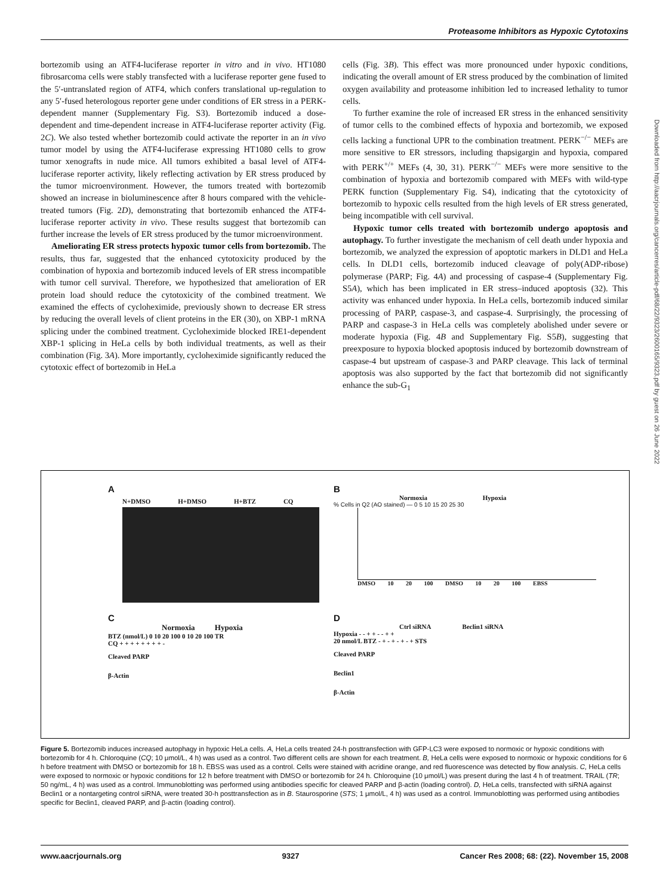Proteasome Inhibitors as Hypoxic Cytotoxins
bortezomib using an ATF4-luciferase reporter in vitro and in vivo. HT1080 fibrosarcoma cells were stably transfected with a luciferase reporter gene fused to the 5′-untranslated region of ATF4, which confers translational up-regulation to any 5′-fused heterologous reporter gene under conditions of ER stress in a PERK-dependent manner (Supplementary Fig. S3). Bortezomib induced a dose-dependent and time-dependent increase in ATF4-luciferase reporter activity (Fig. 2C). We also tested whether bortezomib could activate the reporter in an in vivo tumor model by using the ATF4-luciferase expressing HT1080 cells to grow tumor xenografts in nude mice. All tumors exhibited a basal level of ATF4-luciferase reporter activity, likely reflecting activation by ER stress produced by the tumor microenvironment. However, the tumors treated with bortezomib showed an increase in bioluminescence after 8 hours compared with the vehicle-treated tumors (Fig. 2D), demonstrating that bortezomib enhanced the ATF4-luciferase reporter activity in vivo. These results suggest that bortezomib can further increase the levels of ER stress produced by the tumor microenvironment.
Ameliorating ER stress protects hypoxic tumor cells from bortezomib. The results, thus far, suggested that the enhanced cytotoxicity produced by the combination of hypoxia and bortezomib induced levels of ER stress incompatible with tumor cell survival. Therefore, we hypothesized that amelioration of ER protein load should reduce the cytotoxicity of the combined treatment. We examined the effects of cycloheximide, previously shown to decrease ER stress by reducing the overall levels of client proteins in the ER (30), on XBP-1 mRNA splicing under the combined treatment. Cycloheximide blocked IRE1-dependent XBP-1 splicing in HeLa cells by both individual treatments, as well as their combination (Fig. 3A). More importantly, cycloheximide significantly reduced the cytotoxic effect of bortezomib in HeLa
cells (Fig. 3B). This effect was more pronounced under hypoxic conditions, indicating the overall amount of ER stress produced by the combination of limited oxygen availability and proteasome inhibition led to increased lethality to tumor cells.
To further examine the role of increased ER stress in the enhanced sensitivity of tumor cells to the combined effects of hypoxia and bortezomib, we exposed cells lacking a functional UPR to the combination treatment. PERK<sup>−/−</sup> MEFs are more sensitive to ER stressors, including thapsigargin and hypoxia, compared with PERK<sup>+/+</sup> MEFs (4, 30, 31). PERK<sup>−/−</sup> MEFs were more sensitive to the combination of hypoxia and bortezomib compared with MEFs with wild-type PERK function (Supplementary Fig. S4), indicating that the cytotoxicity of bortezomib to hypoxic cells resulted from the high levels of ER stress generated, being incompatible with cell survival.
Hypoxic tumor cells treated with bortezomib undergo apoptosis and autophagy. To further investigate the mechanism of cell death under hypoxia and bortezomib, we analyzed the expression of apoptotic markers in DLD1 and HeLa cells. In DLD1 cells, bortezomib induced cleavage of poly(ADP-ribose) polymerase (PARP; Fig. 4A) and processing of caspase-4 (Supplementary Fig. S5A), which has been implicated in ER stress–induced apoptosis (32). This activity was enhanced under hypoxia. In HeLa cells, bortezomib induced similar processing of PARP, caspase-3, and caspase-4. Surprisingly, the processing of PARP and caspase-3 in HeLa cells was completely abolished under severe or moderate hypoxia (Fig. 4B and Supplementary Fig. S5B), suggesting that preexposure to hypoxia blocked apoptosis induced by bortezomib downstream of caspase-4 but upstream of caspase-3 and PARP cleavage. This lack of terminal apoptosis was also supported by the fact that bortezomib did not significantly enhance the sub-G<sub>1</sub>
Downloaded from http://aacrjournals.org/cancerres/article-pdf/68/22/9323/2600165/9323.pdf by guest on 26 June 2022
A
N+DMSO H+DMSO H+BTZ CQ
B
Normoxia Hypoxia
% Cells in Q2 (AO stained) — 0 5 10 15 20 25 30
DMSO 10 20 100 DMSO 10 20 100 EBSS
C
Normoxia Hypoxia
BTZ (nmol/L) 0 10 20 100 0 10 20 100 TR
CQ + + + + + + + + -
Cleaved PARP
β-Actin
D
Ctrl siRNA Beclin1 siRNA
Hypoxia - - + + - - + +
20 nmol/L BTZ - + - + - + - + STS
Cleaved PARP
Beclin1
β-Actin
Figure 5. Bortezomib induces increased autophagy in hypoxic HeLa cells. A, HeLa cells treated 24-h posttransfection with GFP-LC3 were exposed to normoxic or hypoxic conditions with bortezomib for 4 h. Chloroquine (CQ; 10 μmol/L, 4 h) was used as a control. Two different cells are shown for each treatment. B, HeLa cells were exposed to normoxic or hypoxic conditions for 6 h before treatment with DMSO or bortezomib for 18 h. EBSS was used as a control. Cells were stained with acridine orange, and red fluorescence was detected by flow analysis. C, HeLa cells were exposed to normoxic or hypoxic conditions for 12 h before treatment with DMSO or bortezomib for 24 h. Chloroquine (10 μmol/L) was present during the last 4 h of treatment. TRAIL (TR; 50 ng/mL, 4 h) was used as a control. Immunoblotting was performed using antibodies specific for cleaved PARP and β-actin (loading control). D, HeLa cells, transfected with siRNA against Beclin1 or a nontargeting control siRNA, were treated 30-h posttransfection as in B. Staurosporine (STS; 1 μmol/L, 4 h) was used as a control. Immunoblotting was performed using antibodies specific for Beclin1, cleaved PARP, and β-actin (loading control).
www.aacrjournals.org 9327 Cancer Res 2008; 68: (22). November 15, 2008